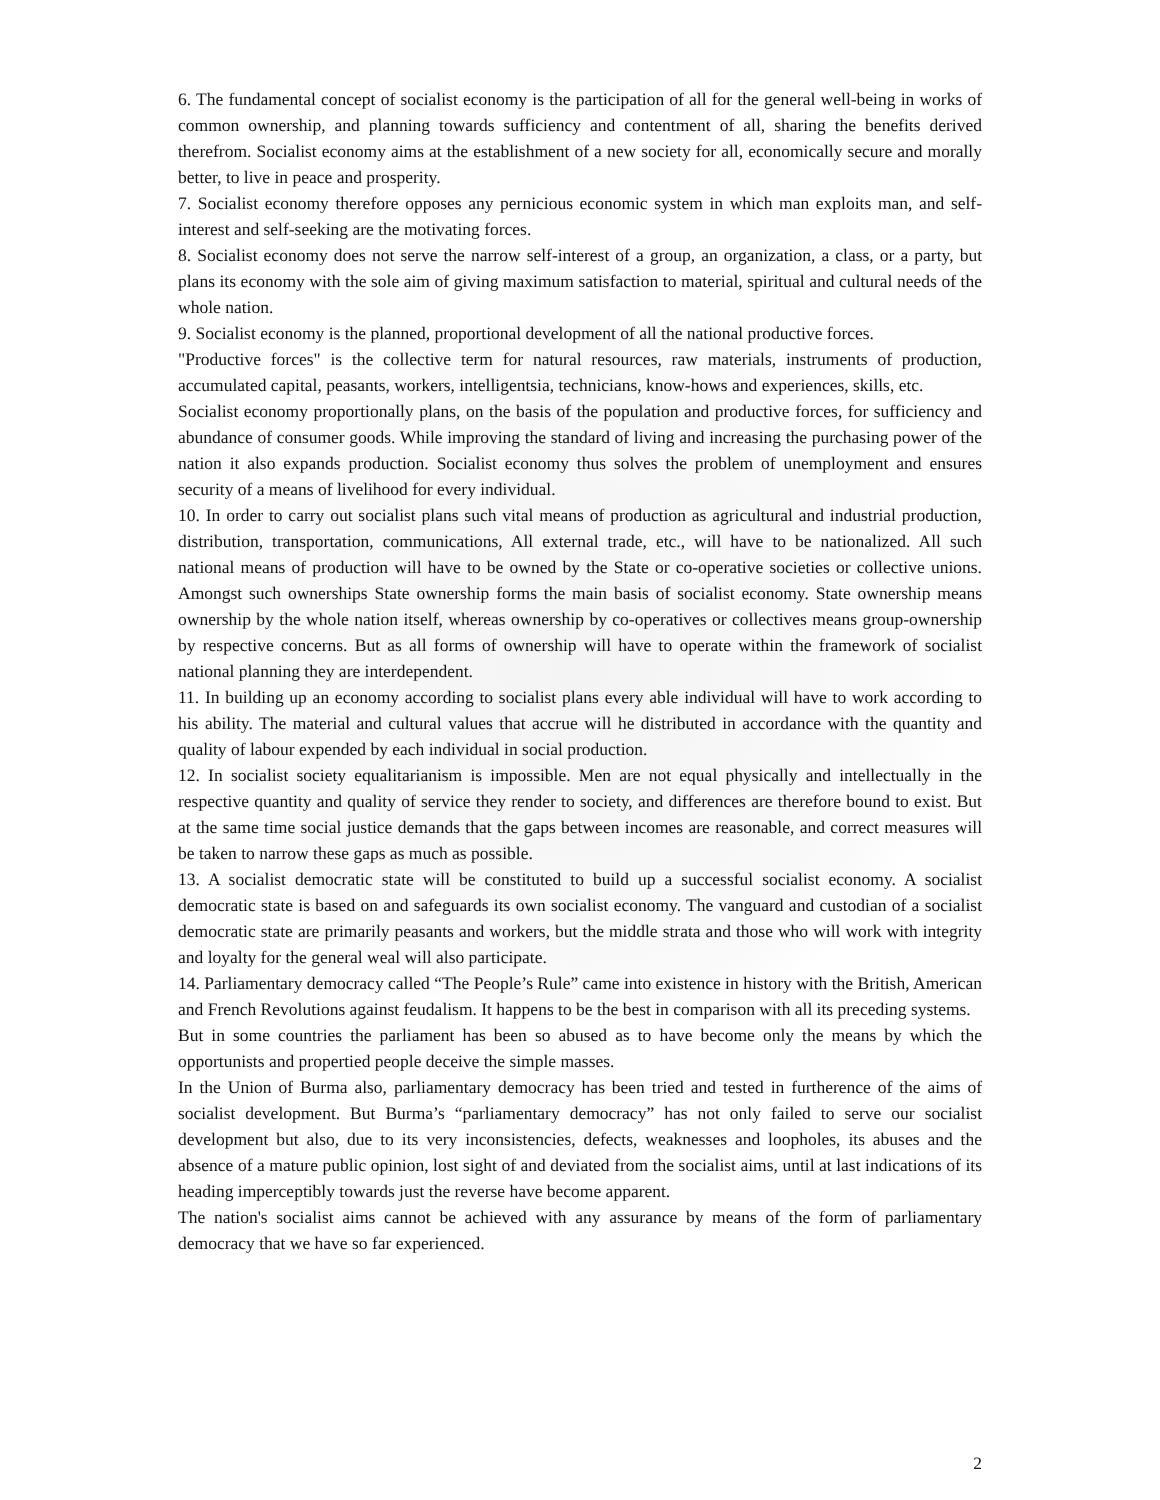6. The fundamental concept of socialist economy is the participation of all for the general well-being in works of common ownership, and planning towards sufficiency and contentment of all, sharing the benefits derived therefrom. Socialist economy aims at the establishment of a new society for all, economically secure and morally better, to live in peace and prosperity.
7. Socialist economy therefore opposes any pernicious economic system in which man exploits man, and self-interest and self-seeking are the motivating forces.
8. Socialist economy does not serve the narrow self-interest of a group, an organization, a class, or a party, but plans its economy with the sole aim of giving maximum satisfaction to material, spiritual and cultural needs of the whole nation.
9. Socialist economy is the planned, proportional development of all the national productive forces.
"Productive forces" is the collective term for natural resources, raw materials, instruments of production, accumulated capital, peasants, workers, intelligentsia, technicians, know-hows and experiences, skills, etc.
Socialist economy proportionally plans, on the basis of the population and productive forces, for sufficiency and abundance of consumer goods. While improving the standard of living and increasing the purchasing power of the nation it also expands production. Socialist economy thus solves the problem of unemployment and ensures security of a means of livelihood for every individual.
10. In order to carry out socialist plans such vital means of production as agricultural and industrial production, distribution, transportation, communications, All external trade, etc., will have to be nationalized. All such national means of production will have to be owned by the State or co-operative societies or collective unions. Amongst such ownerships State ownership forms the main basis of socialist economy. State ownership means ownership by the whole nation itself, whereas ownership by co-operatives or collectives means group-ownership by respective concerns. But as all forms of ownership will have to operate within the framework of socialist national planning they are interdependent.
11. In building up an economy according to socialist plans every able individual will have to work according to his ability. The material and cultural values that accrue will he distributed in accordance with the quantity and quality of labour expended by each individual in social production.
12. In socialist society equalitarianism is impossible. Men are not equal physically and intellectually in the respective quantity and quality of service they render to society, and differences are therefore bound to exist. But at the same time social justice demands that the gaps between incomes are reasonable, and correct measures will be taken to narrow these gaps as much as possible.
13. A socialist democratic state will be constituted to build up a successful socialist economy. A socialist democratic state is based on and safeguards its own socialist economy. The vanguard and custodian of a socialist democratic state are primarily peasants and workers, but the middle strata and those who will work with integrity and loyalty for the general weal will also participate.
14. Parliamentary democracy called “The People’s Rule” came into existence in history with the British, American and French Revolutions against feudalism. It happens to be the best in comparison with all its preceding systems.
But in some countries the parliament has been so abused as to have become only the means by which the opportunists and propertied people deceive the simple masses.
In the Union of Burma also, parliamentary democracy has been tried and tested in furtherence of the aims of socialist development. But Burma’s “parliamentary democracy” has not only failed to serve our socialist development but also, due to its very inconsistencies, defects, weaknesses and loopholes, its abuses and the absence of a mature public opinion, lost sight of and deviated from the socialist aims, until at last indications of its heading imperceptibly towards just the reverse have become apparent.
The nation's socialist aims cannot be achieved with any assurance by means of the form of parliamentary democracy that we have so far experienced.
2